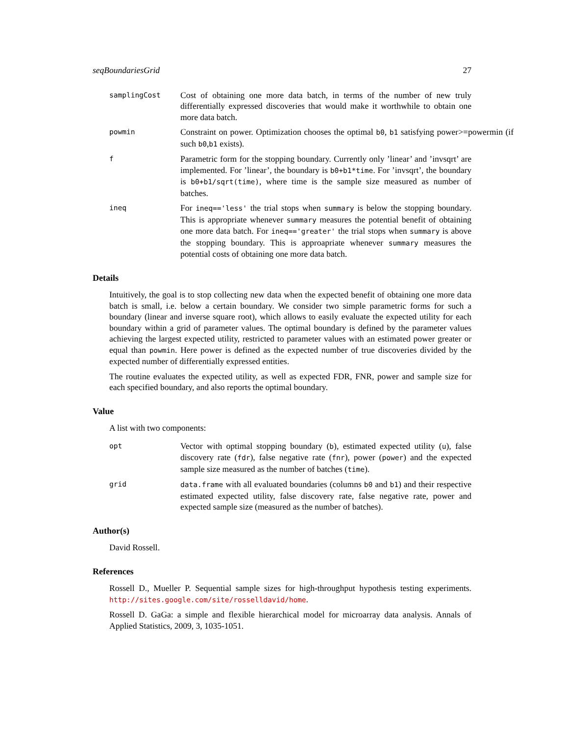seqBoundariesGrid 27
samplingCost
Cost of obtaining one more data batch, in terms of the number of new truly differentially expressed discoveries that would make it worthwhile to obtain one more data batch.
powmin
Constraint on power. Optimization chooses the optimal b0, b1 satisfying power>=powermin (if such b0,b1 exists).
f
Parametric form for the stopping boundary. Currently only ’linear’ and ’invsqrt’ are implemented. For ’linear’, the boundary is b0+b1*time. For ’invsqrt’, the boundary is b0+b1/sqrt(time), where time is the sample size measured as number of batches.
ineq
For ineq=='less' the trial stops when summary is below the stopping boundary. This is appropriate whenever summary measures the potential benefit of obtaining one more data batch. For ineq=='greater' the trial stops when summary is above the stopping boundary. This is approapriate whenever summary measures the potential costs of obtaining one more data batch.
Details
Intuitively, the goal is to stop collecting new data when the expected benefit of obtaining one more data batch is small, i.e. below a certain boundary. We consider two simple parametric forms for such a boundary (linear and inverse square root), which allows to easily evaluate the expected utility for each boundary within a grid of parameter values. The optimal boundary is defined by the parameter values achieving the largest expected utility, restricted to parameter values with an estimated power greater or equal than powmin. Here power is defined as the expected number of true discoveries divided by the expected number of differentially expressed entities.
The routine evaluates the expected utility, as well as expected FDR, FNR, power and sample size for each specified boundary, and also reports the optimal boundary.
Value
A list with two components:
opt
Vector with optimal stopping boundary (b), estimated expected utility (u), false discovery rate (fdr), false negative rate (fnr), power (power) and the expected sample size measured as the number of batches (time).
grid data.frame with all evaluated boundaries (columns b0 and b1) and their respective estimated expected utility, false discovery rate, false negative rate, power and expected sample size (measured as the number of batches).
Author(s)
David Rossell.
References
Rossell D., Mueller P. Sequential sample sizes for high-throughput hypothesis testing experiments. http://sites.google.com/site/rosselldavid/home.
Rossell D. GaGa: a simple and flexible hierarchical model for microarray data analysis. Annals of Applied Statistics, 2009, 3, 1035-1051.